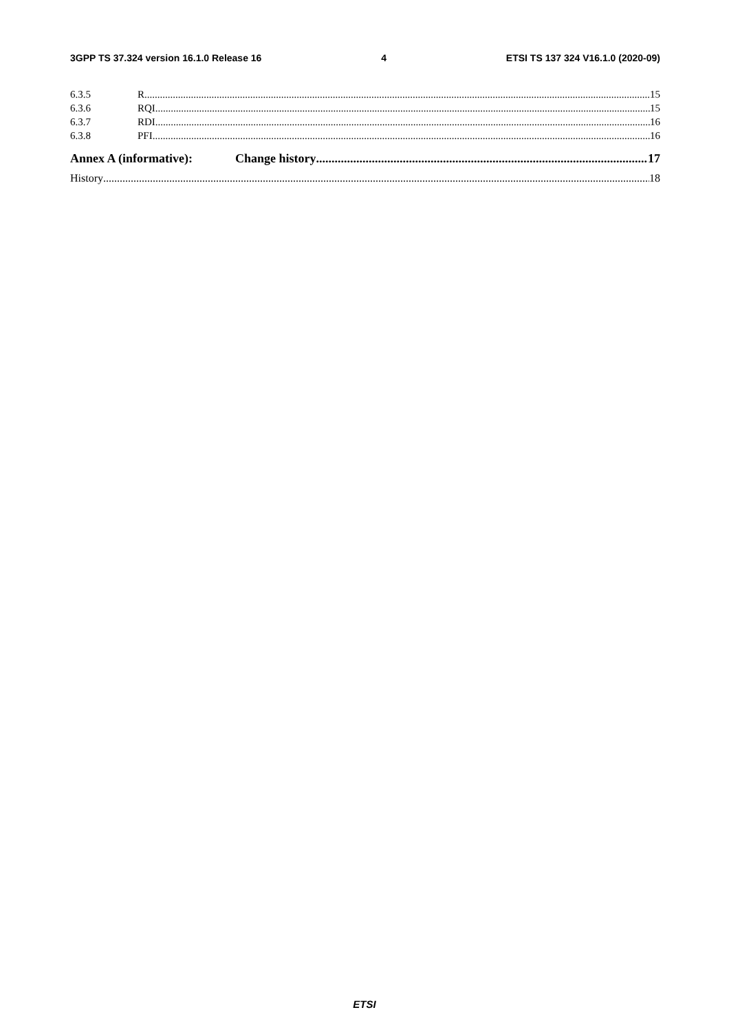3GPP TS 37.324 version 16.1.0 Release 16 4 ETSI TS 137 324 V16.1.0 (2020-09)
6.3.5 R 15
6.3.6 RQI 15
6.3.7 RDI 16
6.3.8 PFI 16
Annex A (informative): Change history 17
History 18
ETSI